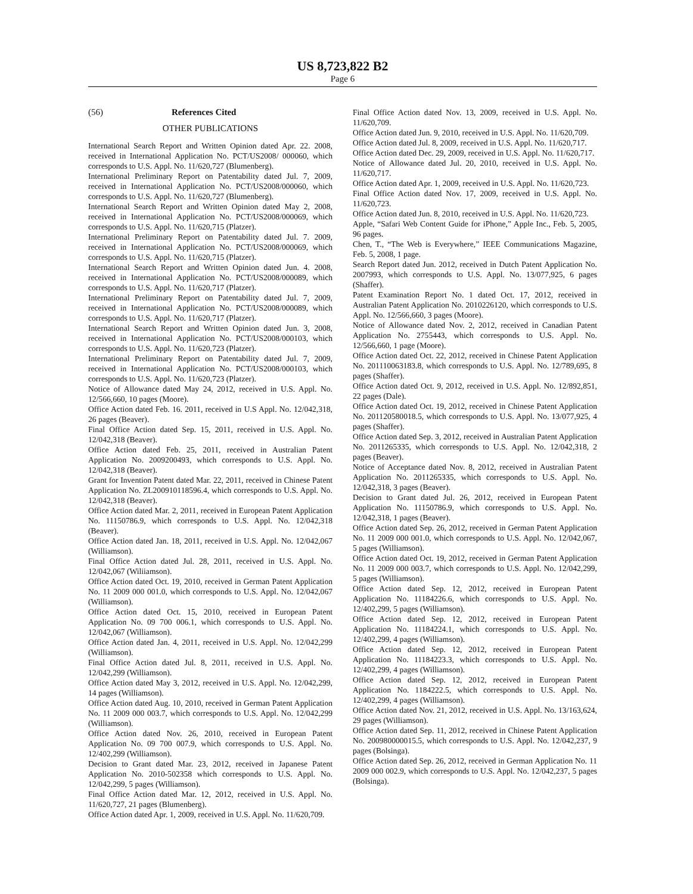US 8,723,822 B2
Page 6
(56) References Cited
OTHER PUBLICATIONS
International Search Report and Written Opinion dated Apr. 22. 2008, received in International Application No. PCT/US2008/ 000060, which corresponds to U.S. Appl. No. 11/620,727 (Blumenberg).
International Preliminary Report on Patentability dated Jul. 7, 2009, received in International Application No. PCT/US2008/000060, which corresponds to U.S. Appl. No. 11/620,727 (Blumenberg).
International Search Report and Written Opinion dated May 2, 2008, received in International Application No. PCT/US2008/000069, which corresponds to U.S. Appl. No. 11/620,715 (Platzer).
International Preliminary Report on Patentability dated Jul. 7. 2009, received in International Application No. PCT/US2008/000069, which corresponds to U.S. Appl. No. 11/620,715 (Platzer).
International Search Report and Written Opinion dated Jun. 4. 2008, received in International Application No. PCT/US2008/000089, which corresponds to U.S. Appl. No. 11/620,717 (Platzer).
International Preliminary Report on Patentability dated Jul. 7, 2009, received in International Application No. PCT/US2008/000089, which corresponds to U.S. Appl. No. 11/620,717 (Platzer).
International Search Report and Written Opinion dated Jun. 3, 2008, received in International Application No. PCT/US2008/000103, which corresponds to U.S. Appl. No. 11/620,723 (Platzer).
International Preliminary Report on Patentability dated Jul. 7, 2009, received in International Application No. PCT/US2008/000103, which corresponds to U.S. Appl. No. 11/620,723 (Platzer).
Notice of Allowance dated May 24, 2012, received in U.S. Appl. No. 12/566,660, 10 pages (Moore).
Office Action dated Feb. 16. 2011, received in U.S Appl. No. 12/042,318, 26 pages (Beaver).
Final Office Action dated Sep. 15, 2011, received in U.S. Appl. No. 12/042,318 (Beaver).
Office Action dated Feb. 25, 2011, received in Australian Patent Application No. 2009200493, which corresponds to U.S. Appl. No. 12/042,318 (Beaver).
Grant for Invention Patent dated Mar. 22, 2011, received in Chinese Patent Application No. ZL200910118596.4, which corresponds to U.S. Appl. No. 12/042,318 (Beaver).
Office Action dated Mar. 2, 2011, received in European Patent Application No. 11150786.9, which corresponds to U.S. Appl. No. 12/042,318 (Beaver).
Office Action dated Jan. 18, 2011, received in U.S. Appl. No. 12/042,067 (Williamson).
Final Office Action dated Jul. 28, 2011, received in U.S. Appl. No. 12/042,067 (Wiliiamson).
Office Action dated Oct. 19, 2010, received in German Patent Application No. 11 2009 000 001.0, which corresponds to U.S. Appl. No. 12/042,067 (Williamson).
Office Action dated Oct. 15, 2010, received in European Patent Application No. 09 700 006.1, which corresponds to U.S. Appl. No. 12/042,067 (Williamson).
Office Action dated Jan. 4, 2011, received in U.S. Appl. No. 12/042,299 (Williamson).
Final Office Action dated Jul. 8, 2011, received in U.S. Appl. No. 12/042,299 (Williamson).
Office Action dated May 3, 2012, received in U.S. Appl. No. 12/042,299, 14 pages (Williamson).
Office Action dated Aug. 10, 2010, received in German Patent Application No. 11 2009 000 003.7, which corresponds to U.S. Appl. No. 12/042,299 (Williamson).
Office Action dated Nov. 26, 2010, received in European Patent Application No. 09 700 007.9, which corresponds to U.S. Appl. No. 12/402,299 (Williamson).
Decision to Grant dated Mar. 23, 2012, received in Japanese Patent Application No. 2010-502358 which corresponds to U.S. Appl. No. 12/042,299, 5 pages (Williamson).
Final Office Action dated Mar. 12, 2012, received in U.S. Appl. No. 11/620,727, 21 pages (Blumenberg).
Office Action dated Apr. 1, 2009, received in U.S. Appl. No. 11/620,709.
Final Office Action dated Nov. 13, 2009, received in U.S. Appl. No. 11/620,709.
Office Action dated Jun. 9, 2010, received in U.S. Appl. No. 11/620,709.
Office Action dated Jul. 8, 2009, received in U.S. Appl. No. 11/620,717.
Office Action dated Dec. 29, 2009, received in U.S. Appl. No. 11/620,717.
Notice of Allowance dated Jul. 20, 2010, received in U.S. Appl. No. 11/620,717.
Office Action dated Apr. 1, 2009, received in U.S. Appl. No. 11/620,723.
Final Office Action dated Nov. 17, 2009, received in U.S. Appl. No. 11/620,723.
Office Action dated Jun. 8, 2010, received in U.S. Appl. No. 11/620,723.
Apple, “Safari Web Content Guide for iPhone,” Apple Inc., Feb. 5, 2005, 96 pages.
Chen, T., “The Web is Everywhere,” IEEE Communications Magazine, Feb. 5, 2008, 1 page.
Search Report dated Jun. 2012, received in Dutch Patent Application No. 2007993, which corresponds to U.S. Appl. No. 13/077,925, 6 pages (Shaffer).
Patent Examination Report No. 1 dated Oct. 17, 2012, received in Australian Patent Application No. 2010226120, which corresponds to U.S. Appl. No. 12/566,660, 3 pages (Moore).
Notice of Allowance dated Nov. 2, 2012, received in Canadian Patent Application No. 2755443, which corresponds to U.S. Appl. No. 12/566,660, 1 page (Moore).
Office Action dated Oct. 22, 2012, received in Chinese Patent Application No. 201110063183.8, which corresponds to U.S. Appl. No. 12/789,695, 8 pages (Shaffer).
Office Action dated Oct. 9, 2012, received in U.S. Appl. No. 12/892,851, 22 pages (Dale).
Office Action dated Oct. 19, 2012, received in Chinese Patent Application No. 201120580018.5, which corresponds to U.S. Appl. No. 13/077,925, 4 pages (Shaffer).
Office Action dated Sep. 3, 2012, received in Australian Patent Application No. 2011265335, which corresponds to U.S. Appl. No. 12/042,318, 2 pages (Beaver).
Notice of Acceptance dated Nov. 8, 2012, received in Australian Patent Application No. 2011265335, which corresponds to U.S. Appl. No. 12/042,318, 3 pages (Beaver).
Decision to Grant dated Jul. 26, 2012, received in European Patent Application No. 11150786.9, which corresponds to U.S. Appl. No. 12/042,318, 1 pages (Beaver).
Office Action dated Sep. 26, 2012, received in German Patent Application No. 11 2009 000 001.0, which corresponds to U.S. Appl. No. 12/042,067, 5 pages (Williamson).
Office Action dated Oct. 19, 2012, received in German Patent Application No. 11 2009 000 003.7, which corresponds to U.S. Appl. No. 12/042,299, 5 pages (Williamson).
Office Action dated Sep. 12, 2012, received in European Patent Application No. 11184226.6, which corresponds to U.S. Appl. No. 12/402,299, 5 pages (Williamson).
Office Action dated Sep. 12, 2012, received in European Patent Application No. 11184224.1, which corresponds to U.S. Appl. No. 12/402,299, 4 pages (Williamson).
Office Action dated Sep. 12, 2012, received in European Patent Application No. 11184223.3, which corresponds to U.S. Appl. No. 12/402,299, 4 pages (Williamson).
Office Action dated Sep. 12, 2012, received in European Patent Application No. 1184222.5, which corresponds to U.S. Appl. No. 12/402,299, 4 pages (Williamson).
Office Action dated Nov. 21, 2012, received in U.S. Appl. No. 13/163,624, 29 pages (Williamson).
Office Action dated Sep. 11, 2012, received in Chinese Patent Application No. 200980000015.5, which corresponds to U.S. Appl. No. 12/042,237, 9 pages (Bolsinga).
Office Action dated Sep. 26, 2012, received in German Application No. 11 2009 000 002.9, which corresponds to U.S. Appl. No. 12/042,237, 5 pages (Bolsinga).